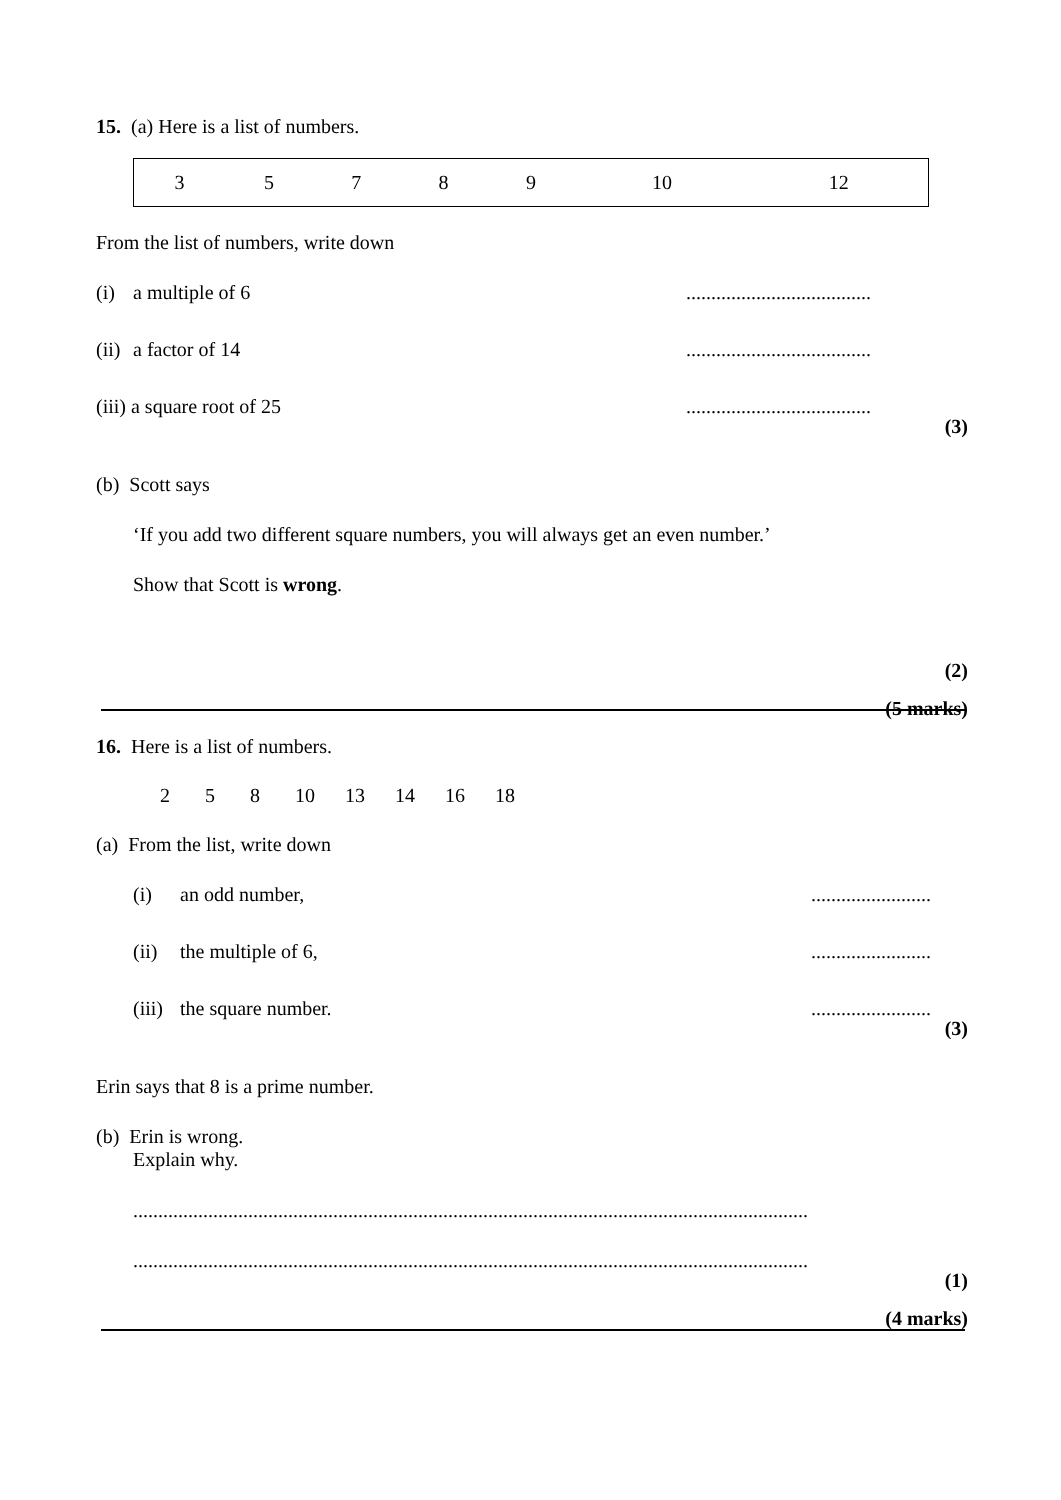15. (a) Here is a list of numbers.
| 3 | 5 | 7 | 8 | 9 | 10 | 12 |
From the list of numbers, write down
(i) a multiple of 6.....................................
(ii) a factor of 14.....................................
(iii) a square root of 25.....................................
(3)
(b) Scott says
‘If you add two different square numbers, you will always get an even number.’
Show that Scott is wrong.
(2)
(5 marks)
16. Here is a list of numbers.
2 5 8 10 13 14 16 18
(a) From the list, write down
(i) an odd number,........................
(ii) the multiple of 6,........................
(iii) the square number.........................
(3)
Erin says that 8 is a prime number.
(b) Erin is wrong.
Explain why.
.......................................................................................................................................
.......................................................................................................................................
(1)
(4 marks)